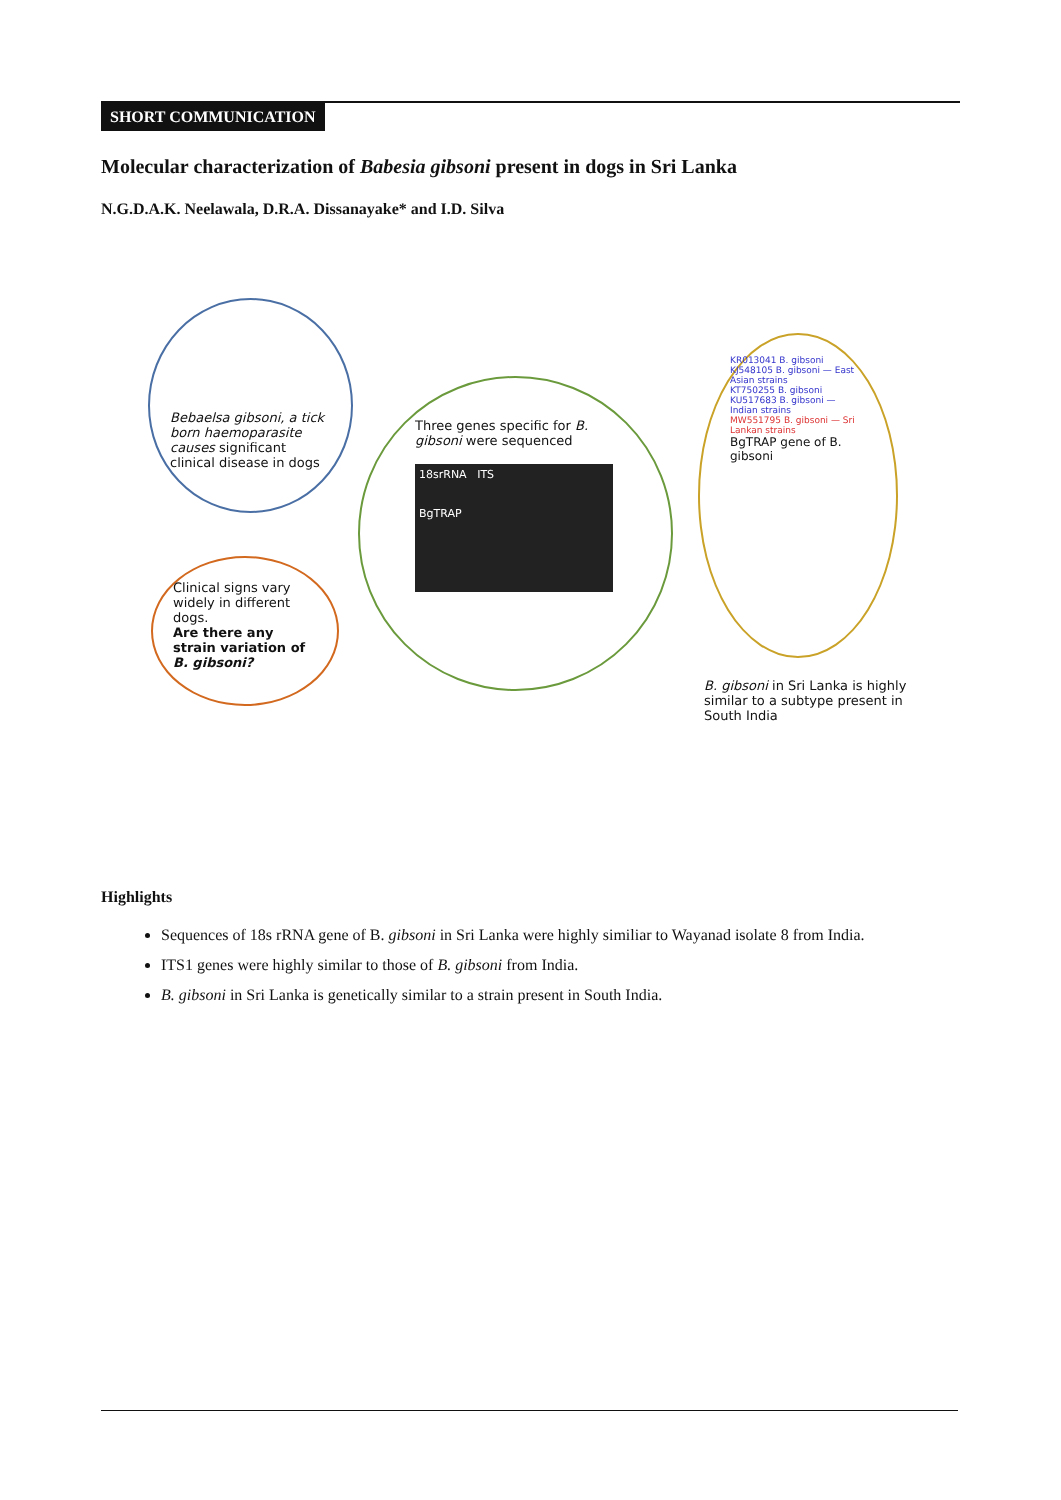SHORT COMMUNICATION
Molecular characterization of Babesia gibsoni present in dogs in Sri Lanka
N.G.D.A.K. Neelawala, D.R.A. Dissanayake* and I.D. Silva
Bebaelsa gibsoni, a tick born haemoparasite causes significant clinical disease in dogs
Clinical signs vary widely in different dogs.
Are there any strain variation of B. gibsoni?
Three genes specific for B. gibsoni were sequenced
18srRNA ITS
BgTRAP
KR013041 B. gibsoni
KJ548105 B. gibsoni — East Asian strains
KT750255 B. gibsoni
KU517683 B. gibsoni — Indian strains
MW551795 B. gibsoni — Sri Lankan strains
BgTRAP gene of B. gibsoni
B. gibsoni in Sri Lanka is highly similar to a subtype present in South India
Highlights
Sequences of 18s rRNA gene of B. gibsoni in Sri Lanka were highly similiar to Wayanad isolate 8 from India.
ITS1 genes were highly similar to those of B. gibsoni from India.
B. gibsoni in Sri Lanka is genetically similar to a strain present in South India.